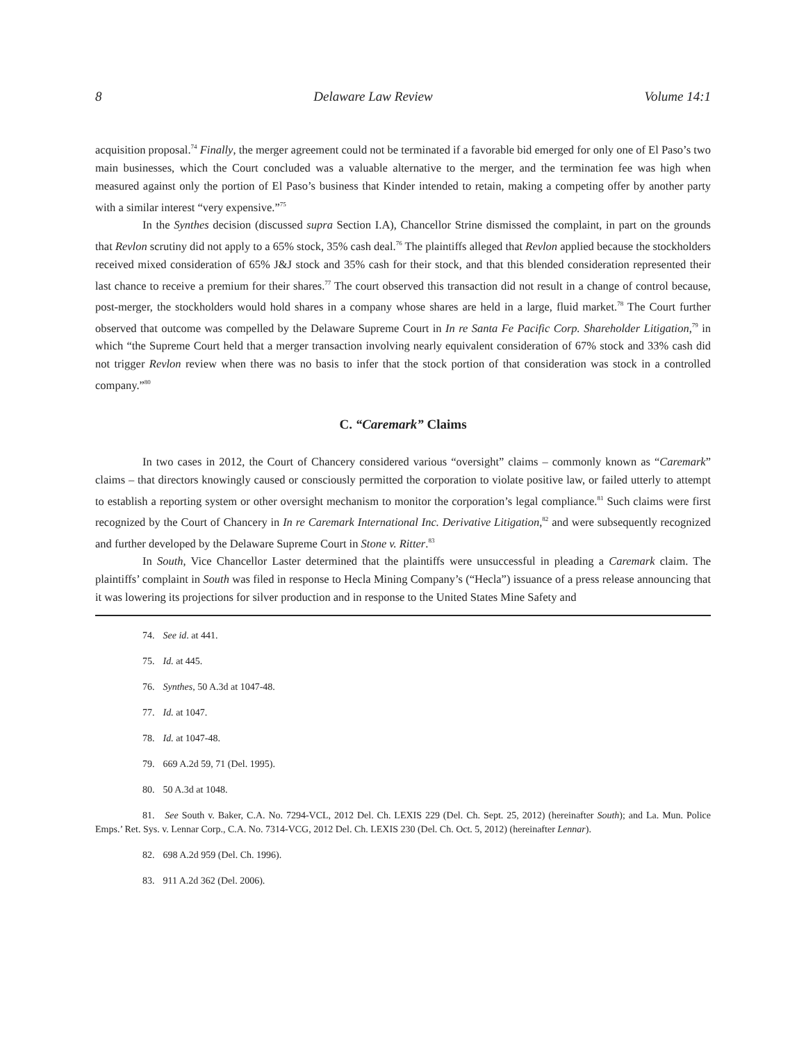8 Delaware Law Review Volume 14:1
acquisition proposal.<sup>74</sup> Finally, the merger agreement could not be terminated if a favorable bid emerged for only one of El Paso’s two main businesses, which the Court concluded was a valuable alternative to the merger, and the termination fee was high when measured against only the portion of El Paso’s business that Kinder intended to retain, making a competing offer by another party with a similar interest “very expensive.”<sup>75</sup>
In the Synthes decision (discussed supra Section I.A), Chancellor Strine dismissed the complaint, in part on the grounds that Revlon scrutiny did not apply to a 65% stock, 35% cash deal.<sup>76</sup> The plaintiffs alleged that Revlon applied because the stockholders received mixed consideration of 65% J&J stock and 35% cash for their stock, and that this blended consideration represented their last chance to receive a premium for their shares.<sup>77</sup> The court observed this transaction did not result in a change of control because, post-merger, the stockholders would hold shares in a company whose shares are held in a large, fluid market.<sup>78</sup> The Court further observed that outcome was compelled by the Delaware Supreme Court in In re Santa Fe Pacific Corp. Shareholder Litigation,<sup>79</sup> in which “the Supreme Court held that a merger transaction involving nearly equivalent consideration of 67% stock and 33% cash did not trigger Revlon review when there was no basis to infer that the stock portion of that consideration was stock in a controlled company.”<sup>80</sup>
C. “Caremark” Claims
In two cases in 2012, the Court of Chancery considered various “oversight” claims – commonly known as “Caremark” claims – that directors knowingly caused or consciously permitted the corporation to violate positive law, or failed utterly to attempt to establish a reporting system or other oversight mechanism to monitor the corporation’s legal compliance.<sup>81</sup> Such claims were first recognized by the Court of Chancery in In re Caremark International Inc. Derivative Litigation,<sup>82</sup> and were subsequently recognized and further developed by the Delaware Supreme Court in Stone v. Ritter.<sup>83</sup>
In South, Vice Chancellor Laster determined that the plaintiffs were unsuccessful in pleading a Caremark claim. The plaintiffs’ complaint in South was filed in response to Hecla Mining Company’s (“Hecla”) issuance of a press release announcing that it was lowering its projections for silver production and in response to the United States Mine Safety and
74. See id. at 441.
75. Id. at 445.
76. Synthes, 50 A.3d at 1047-48.
77. Id. at 1047.
78. Id. at 1047-48.
79. 669 A.2d 59, 71 (Del. 1995).
80. 50 A.3d at 1048.
81. See South v. Baker, C.A. No. 7294-VCL, 2012 Del. Ch. LEXIS 229 (Del. Ch. Sept. 25, 2012) (hereinafter South); and La. Mun. Police Emps.’ Ret. Sys. v. Lennar Corp., C.A. No. 7314-VCG, 2012 Del. Ch. LEXIS 230 (Del. Ch. Oct. 5, 2012) (hereinafter Lennar).
82. 698 A.2d 959 (Del. Ch. 1996).
83. 911 A.2d 362 (Del. 2006).